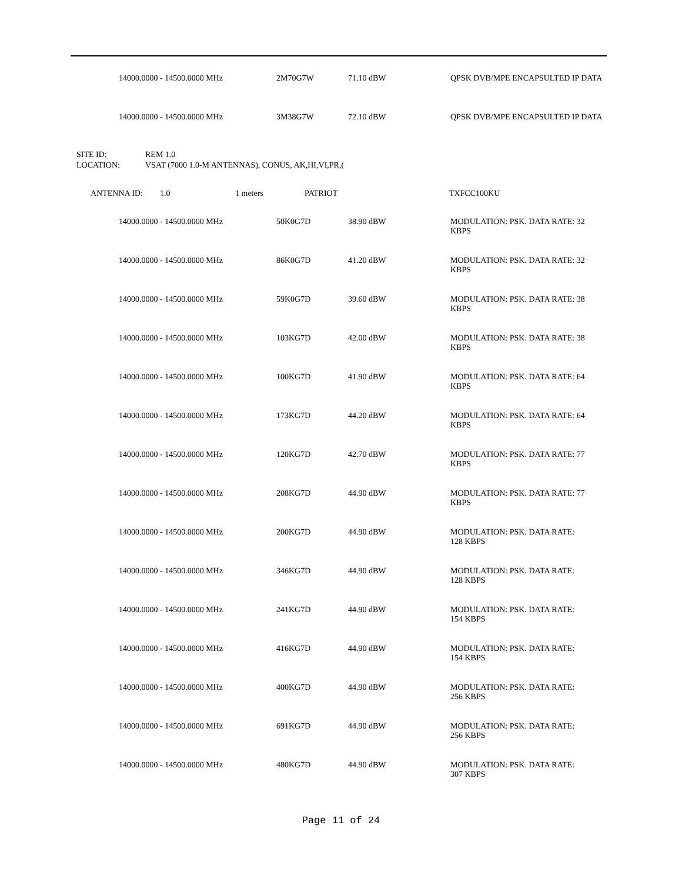| | 14000.0000 - 14500.0000 MHz | 2M70G7W | 71.10 dBW | QPSK DVB/MPE ENCAPSULTED IP DATA |
| | 14000.0000 - 14500.0000 MHz | 3M38G7W | 72.10 dBW | QPSK DVB/MPE ENCAPSULTED IP DATA |
| SITE ID: | REM 1.0 |
| LOCATION: | VSAT (7000 1.0-M ANTENNAS), CONUS, AK,HI,VI,PR,( |
| | ANTENNA ID: | 1.0 | 1 meters | PATRIOT | TXFCC100KU |
| | 14000.0000 - 14500.0000 MHz | 50K0G7D | 38.90 dBW | MODULATION: PSK. DATA RATE: 32 KBPS |
| | 14000.0000 - 14500.0000 MHz | 86K0G7D | 41.20 dBW | MODULATION: PSK. DATA RATE: 32 KBPS |
| | 14000.0000 - 14500.0000 MHz | 59K0G7D | 39.60 dBW | MODULATION: PSK. DATA RATE: 38 KBPS |
| | 14000.0000 - 14500.0000 MHz | 103KG7D | 42.00 dBW | MODULATION: PSK. DATA RATE: 38 KBPS |
| | 14000.0000 - 14500.0000 MHz | 100KG7D | 41.90 dBW | MODULATION: PSK. DATA RATE: 64 KBPS |
| | 14000.0000 - 14500.0000 MHz | 173KG7D | 44.20 dBW | MODULATION: PSK. DATA RATE: 64 KBPS |
| | 14000.0000 - 14500.0000 MHz | 120KG7D | 42.70 dBW | MODULATION: PSK. DATA RATE: 77 KBPS |
| | 14000.0000 - 14500.0000 MHz | 208KG7D | 44.90 dBW | MODULATION: PSK. DATA RATE: 77 KBPS |
| | 14000.0000 - 14500.0000 MHz | 200KG7D | 44.90 dBW | MODULATION: PSK. DATA RATE: 128 KBPS |
| | 14000.0000 - 14500.0000 MHz | 346KG7D | 44.90 dBW | MODULATION: PSK. DATA RATE: 128 KBPS |
| | 14000.0000 - 14500.0000 MHz | 241KG7D | 44.90 dBW | MODULATION: PSK. DATA RATE: 154 KBPS |
| | 14000.0000 - 14500.0000 MHz | 416KG7D | 44.90 dBW | MODULATION: PSK. DATA RATE: 154 KBPS |
| | 14000.0000 - 14500.0000 MHz | 400KG7D | 44.90 dBW | MODULATION: PSK. DATA RATE: 256 KBPS |
| | 14000.0000 - 14500.0000 MHz | 691KG7D | 44.90 dBW | MODULATION: PSK. DATA RATE: 256 KBPS |
| | 14000.0000 - 14500.0000 MHz | 480KG7D | 44.90 dBW | MODULATION: PSK. DATA RATE: 307 KBPS |
Page 11 of 24